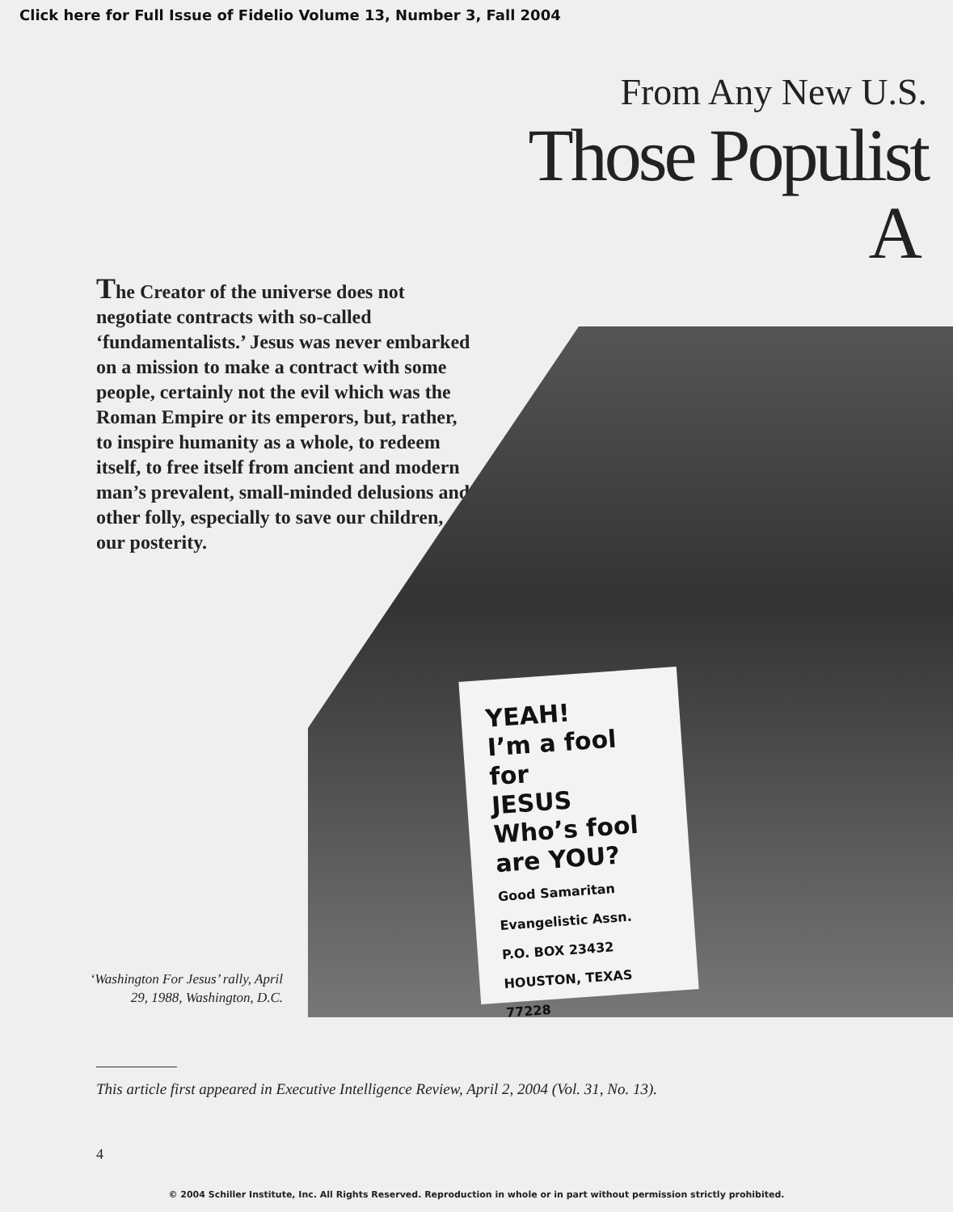Click here for Full Issue of Fidelio Volume 13, Number 3, Fall 2004
From Any New U.S.
Those Populist
A
The Creator of the universe does not negotiate contracts with so-called ‘fundamentalists.’ Jesus was never embarked on a mission to make a contract with some people, certainly not the evil which was the Roman Empire or its emperors, but, rather, to inspire humanity as a whole, to redeem itself, to free itself from ancient and modern man’s prevalent, small-minded delusions and other folly, especially to save our children, our posterity.
YEAH!
I’m a fool for
JESUS
Who’s fool are YOU?
Good Samaritan Evangelistic Assn.
P.O. BOX 23432 HOUSTON, TEXAS 77228
‘Washington For Jesus’ rally, April 29, 1988, Washington, D.C.
This article first appeared in Executive Intelligence Review, April 2, 2004 (Vol. 31, No. 13).
4
© 2004 Schiller Institute, Inc. All Rights Reserved. Reproduction in whole or in part without permission strictly prohibited.